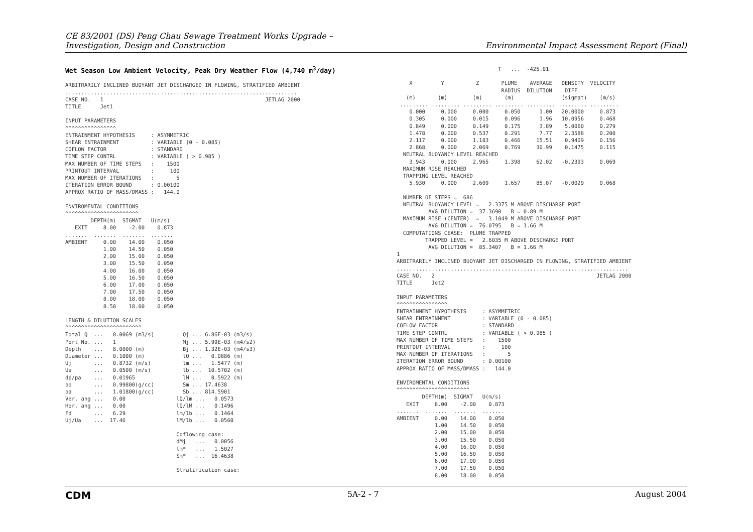CE 83/2001 (DS) Peng Chau Sewage Treatment Works Upgrade –
Investigation, Design and Construction
Environmental Impact Assessment Report (Final)
Wet Season Low Ambient Velocity, Peak Dry Weather Flow (4,740 m<sup>3</sup>/day)
ARBITRARILY INCLINED BUOYANT JET DISCHARGED IN FLOWING, STRATIFIED AMBIENT
.........................................................................
CASE NO.   1                                                   JETLAG 2000
TITLE      Jet1

INPUT PARAMETERS
^^^^^^^^^^^^^^^^
ENTRAINMENT HYPOTHESIS     : ASYMMETRIC
SHEAR ENTRAINMENT          : VARIABLE (0 - 0.085)
COFLOW FACTOR              : STANDARD
TIME STEP CONTRL           : VARIABLE ( > 0.985 )
MAX NUMBER OF TIME STEPS   :    1500
PRINTOUT INTERVAL          :     100
MAX NUMBER OF ITERATIONS   :       5
ITERATION ERROR BOUND      : 0.00100
APPROX RATIO OF MASS/DMASS :   144.0

ENVIROMENTAL CONDITIONS
^^^^^^^^^^^^^^^^^^^^^^^
        DEPTH(m)  SIGMAT   U(m/s)
   EXIT     8.00    -2.00    0.873
.......  .......  .......  .......
AMBIENT     0.00    14.00    0.050
            1.00    14.50    0.050
            2.00    15.00    0.050
            3.00    15.50    0.050
            4.00    16.00    0.050
            5.00    16.50    0.050
            6.00    17.00    0.050
            7.00    17.50    0.050
            8.00    18.00    0.050
            8.50    18.00    0.050

LENGTH & DILUTION SCALES
^^^^^^^^^^^^^^^^^^^^^^^^
Total Q  ...   0.0069 (m3/s)         Qj ... 6.86E-03 (m3/s)
Port No. ...   1                     Mj ... 5.99E-03 (m4/s2)
Depth    ...   8.0000 (m)            Bj ... 1.32E-03 (m4/s3)
Diameter ...   0.1000 (m)            lQ ...   0.0886 (m)
Uj       ...   0.8732 (m/s)          lm ...   1.5477 (m)
Ua       ...   0.0500 (m/s)          lb ...  10.5702 (m)
dp/pa    ...   0.01965               lM ...   0.5922 (m)
po       ...   0.99800(g/cc)         Sm ... 17.4638
pa       ...   1.01800(g/cc)         Sb ... 814.5901
Ver. ang ...   0.00                lQ/lm ...   0.0573
Hor. ang ...   0.00                lQ/lM ...   0.1496
Fd       ...   6.29                lm/lb ...   0.1464
Uj/Ua    ...  17.46                lM/lb ...   0.0560

                                   Coflowing case:
                                   dMj   ...   0.0056
                                   lm*   ...   1.5027
                                   Sm*   ...  16.4638

                                   Stratification case:
                                T   ...  -425.01

    X         Y          Z       PLUME    AVERAGE   DENSITY  VELOCITY
                                 RADIUS  DILUTION    DIFF.
   (m)       (m)        (m)       (m)               (sigmat)    (m/s)
 ......... ......... ......... ......... ......... ......... .........
    0.000     0.000     0.000     0.050      1.00   20.0000     0.873
    0.305     0.000     0.015     0.096      1.96   10.0956     0.468
    0.849     0.000     0.149     0.175      3.89    5.0060     0.279
    1.478     0.000     0.537     0.291      7.77    2.3588     0.200
    2.117     0.000     1.183     0.466     15.51    0.9409     0.156
    2.868     0.000     2.069     0.769     30.99    0.1475     0.115
  NEUTRAL BUOYANCY LEVEL REACHED
    3.943     0.000     2.965     1.398     62.02   -0.2393     0.069
  MAXIMUM RISE REACHED
  TRAPPING LEVEL REACHED
    5.930     0.000     2.609     1.657     85.07   -0.0029     0.068

  NUMBER OF STEPS =  686
  NEUTRAL BUOYANCY LEVEL =   2.3375 M ABOVE DISCHARGE PORT
          AVG DILUTION =  37.3690   B = 0.89 M
  MAXIMUM RISE (CENTER)  =   3.1049 M ABOVE DISCHARGE PORT
          AVG DILUTION =  76.0795   B = 1.66 M
  COMPUTATIONS CEASE:  PLUME TRAPPED
         TRAPPED LEVEL =   2.6035 M ABOVE DISCHARGE PORT
          AVG DILUTION =  85.3407   B = 1.66 M
1
ARBITRARILY INCLINED BUOYANT JET DISCHARGED IN FLOWING, STRATIFIED AMBIENT
.........................................................................
CASE NO.   2                                                   JETLAG 2000
TITLE      Jet2

INPUT PARAMETERS
^^^^^^^^^^^^^^^^
ENTRAINMENT HYPOTHESIS     : ASYMMETRIC
SHEAR ENTRAINMENT          : VARIABLE (0 - 0.085)
COFLOW FACTOR              : STANDARD
TIME STEP CONTRL           : VARIABLE ( > 0.985 )
MAX NUMBER OF TIME STEPS   :    1500
PRINTOUT INTERVAL          :     100
MAX NUMBER OF ITERATIONS   :       5
ITERATION ERROR BOUND      : 0.00100
APPROX RATIO OF MASS/DMASS :   144.0

ENVIROMENTAL CONDITIONS
^^^^^^^^^^^^^^^^^^^^^^^
        DEPTH(m)  SIGMAT   U(m/s)
   EXIT     8.00    -2.00    0.873
.......  .......  .......  .......
AMBIENT     0.00    14.00    0.050
            1.00    14.50    0.050
            2.00    15.00    0.050
            3.00    15.50    0.050
            4.00    16.00    0.050
            5.00    16.50    0.050
            6.00    17.00    0.050
            7.00    17.50    0.050
            8.00    18.00    0.050
CDM 5A-2 - 7 August 2004